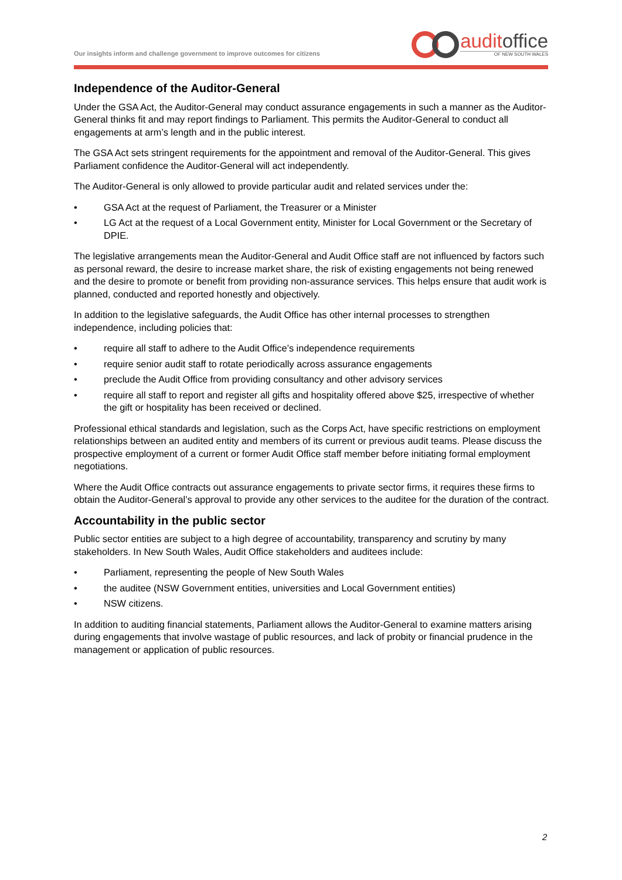Our insights inform and challenge government to improve outcomes for citizens
auditoffice
OF NEW SOUTH WALES
Independence of the Auditor-General
Under the GSA Act, the Auditor-General may conduct assurance engagements in such a manner as the Auditor-General thinks fit and may report findings to Parliament. This permits the Auditor-General to conduct all engagements at arm’s length and in the public interest.
The GSA Act sets stringent requirements for the appointment and removal of the Auditor-General. This gives Parliament confidence the Auditor-General will act independently.
The Auditor-General is only allowed to provide particular audit and related services under the:
• GSA Act at the request of Parliament, the Treasurer or a Minister
• LG Act at the request of a Local Government entity, Minister for Local Government or the Secretary of DPIE.
The legislative arrangements mean the Auditor-General and Audit Office staff are not influenced by factors such as personal reward, the desire to increase market share, the risk of existing engagements not being renewed and the desire to promote or benefit from providing non-assurance services. This helps ensure that audit work is planned, conducted and reported honestly and objectively.
In addition to the legislative safeguards, the Audit Office has other internal processes to strengthen independence, including policies that:
• require all staff to adhere to the Audit Office’s independence requirements
• require senior audit staff to rotate periodically across assurance engagements
• preclude the Audit Office from providing consultancy and other advisory services
• require all staff to report and register all gifts and hospitality offered above $25, irrespective of whether the gift or hospitality has been received or declined.
Professional ethical standards and legislation, such as the Corps Act, have specific restrictions on employment relationships between an audited entity and members of its current or previous audit teams. Please discuss the prospective employment of a current or former Audit Office staff member before initiating formal employment negotiations.
Where the Audit Office contracts out assurance engagements to private sector firms, it requires these firms to obtain the Auditor-General’s approval to provide any other services to the auditee for the duration of the contract.
Accountability in the public sector
Public sector entities are subject to a high degree of accountability, transparency and scrutiny by many stakeholders. In New South Wales, Audit Office stakeholders and auditees include:
• Parliament, representing the people of New South Wales
• the auditee (NSW Government entities, universities and Local Government entities)
• NSW citizens.
In addition to auditing financial statements, Parliament allows the Auditor-General to examine matters arising during engagements that involve wastage of public resources, and lack of probity or financial prudence in the management or application of public resources.
2